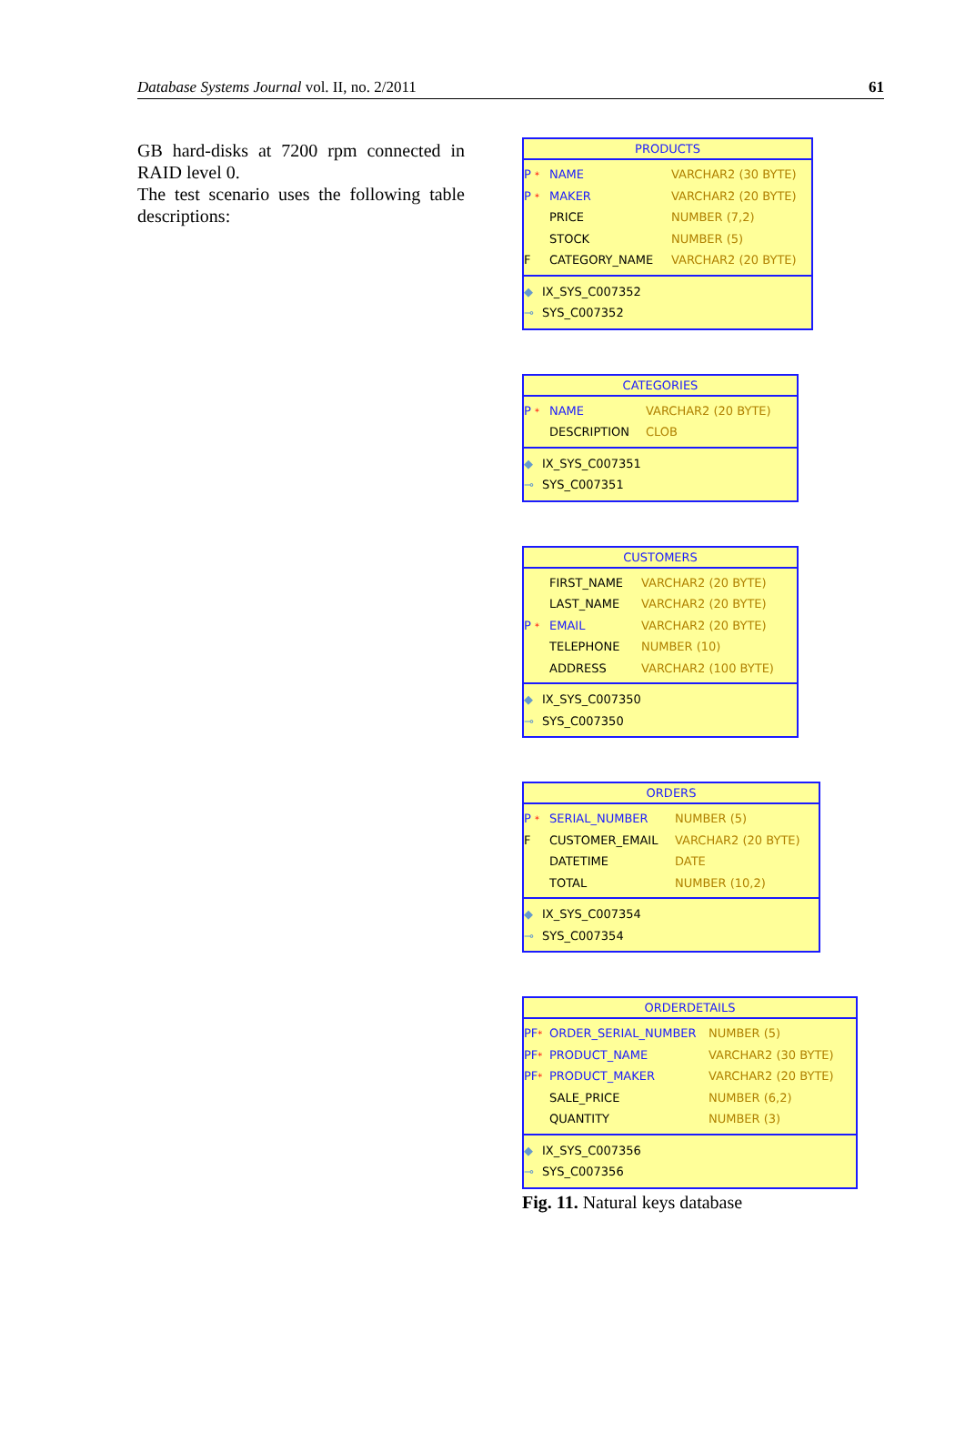Database Systems Journal vol. II, no. 2/2011 61
GB hard-disks at 7200 rpm connected in RAID level 0.
The test scenario uses the following table descriptions:
PRODUCTS
P * NAME VARCHAR2 (30 BYTE)
P * MAKER VARCHAR2 (20 BYTE)
PRICE NUMBER (7,2)
STOCK NUMBER (5)
F CATEGORY_NAME VARCHAR2 (20 BYTE)
◆ IX_SYS_C007352
⊸ SYS_C007352
CATEGORIES
P * NAME VARCHAR2 (20 BYTE)
DESCRIPTION CLOB
◆ IX_SYS_C007351
⊸ SYS_C007351
CUSTOMERS
FIRST_NAME VARCHAR2 (20 BYTE)
LAST_NAME VARCHAR2 (20 BYTE)
P * EMAIL VARCHAR2 (20 BYTE)
TELEPHONE NUMBER (10)
ADDRESS VARCHAR2 (100 BYTE)
◆ IX_SYS_C007350
⊸ SYS_C007350
ORDERS
P * SERIAL_NUMBER NUMBER (5)
F CUSTOMER_EMAIL VARCHAR2 (20 BYTE)
DATETIME DATE
TOTAL NUMBER (10,2)
◆ IX_SYS_C007354
⊸ SYS_C007354
ORDERDETAILS
PF* ORDER_SERIAL_NUMBER NUMBER (5)
PF* PRODUCT_NAME VARCHAR2 (30 BYTE)
PF* PRODUCT_MAKER VARCHAR2 (20 BYTE)
SALE_PRICE NUMBER (6,2)
QUANTITY NUMBER (3)
◆ IX_SYS_C007356
⊸ SYS_C007356
Fig. 11. Natural keys database